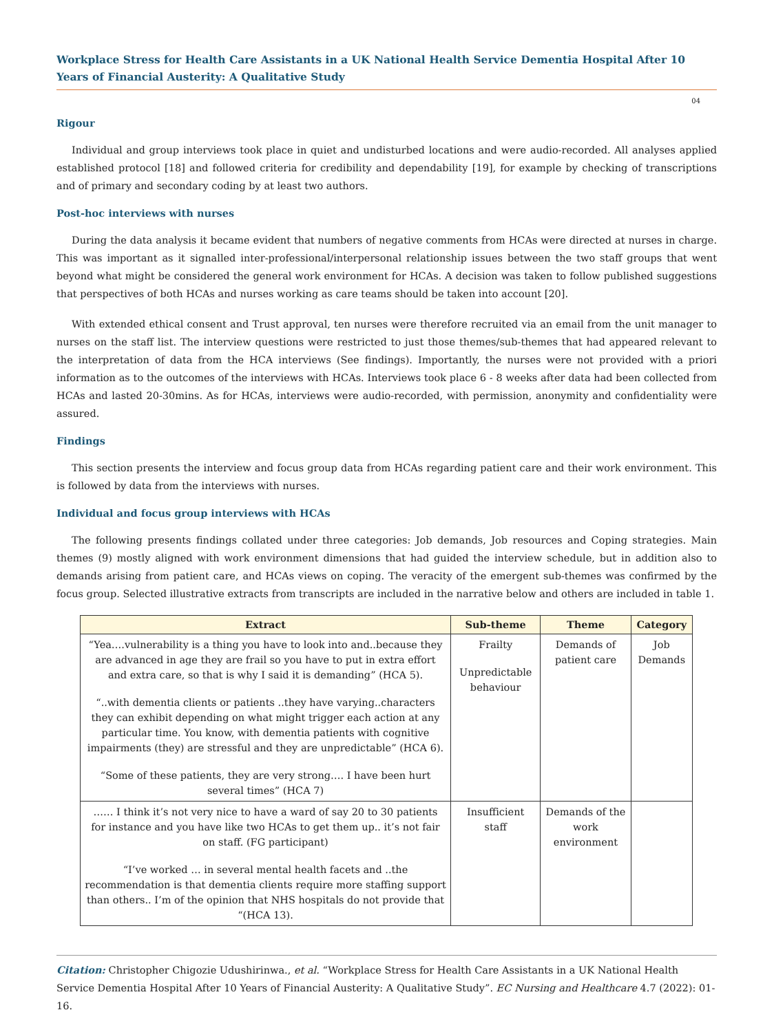Workplace Stress for Health Care Assistants in a UK National Health Service Dementia Hospital After 10 Years of Financial Austerity: A Qualitative Study
04
Rigour
Individual and group interviews took place in quiet and undisturbed locations and were audio-recorded. All analyses applied established protocol [18] and followed criteria for credibility and dependability [19], for example by checking of transcriptions and of primary and secondary coding by at least two authors.
Post-hoc interviews with nurses
During the data analysis it became evident that numbers of negative comments from HCAs were directed at nurses in charge. This was important as it signalled inter-professional/interpersonal relationship issues between the two staff groups that went beyond what might be considered the general work environment for HCAs. A decision was taken to follow published suggestions that perspectives of both HCAs and nurses working as care teams should be taken into account [20].
With extended ethical consent and Trust approval, ten nurses were therefore recruited via an email from the unit manager to nurses on the staff list. The interview questions were restricted to just those themes/sub-themes that had appeared relevant to the interpretation of data from the HCA interviews (See findings). Importantly, the nurses were not provided with a priori information as to the outcomes of the interviews with HCAs. Interviews took place 6 - 8 weeks after data had been collected from HCAs and lasted 20-30mins. As for HCAs, interviews were audio-recorded, with permission, anonymity and confidentiality were assured.
Findings
This section presents the interview and focus group data from HCAs regarding patient care and their work environment. This is followed by data from the interviews with nurses.
Individual and focus group interviews with HCAs
The following presents findings collated under three categories: Job demands, Job resources and Coping strategies. Main themes (9) mostly aligned with work environment dimensions that had guided the interview schedule, but in addition also to demands arising from patient care, and HCAs views on coping. The veracity of the emergent sub-themes was confirmed by the focus group. Selected illustrative extracts from transcripts are included in the narrative below and others are included in table 1.
| Extract | Sub-theme | Theme | Category |
| --- | --- | --- | --- |
| “Yea….vulnerability is a thing you have to look into and..because they are advanced in age they are frail so you have to put in extra effort and extra care, so that is why I said it is demanding” (HCA 5). “..with dementia clients or patients ..they have varying..characters they can exhibit depending on what might trigger each action at any particular time. You know, with dementia patients with cognitive impairments (they) are stressful and they are unpredictable” (HCA 6). “Some of these patients, they are very strong…. I have been hurt several times” (HCA 7) | Frailty Unpredictable behaviour | Demands of patient care | Job Demands |
| …… I think it’s not very nice to have a ward of say 20 to 30 patients for instance and you have like two HCAs to get them up.. it’s not fair on staff. (FG participant) “I’ve worked … in several mental health facets and ..the recommendation is that dementia clients require more staffing support than others.. I’m of the opinion that NHS hospitals do not provide that “(HCA 13). | Insufficient staff | Demands of the work environment | |
Citation: Christopher Chigozie Udushirinwa., et al. “Workplace Stress for Health Care Assistants in a UK National Health Service Dementia Hospital After 10 Years of Financial Austerity: A Qualitative Study”. EC Nursing and Healthcare 4.7 (2022): 01-16.